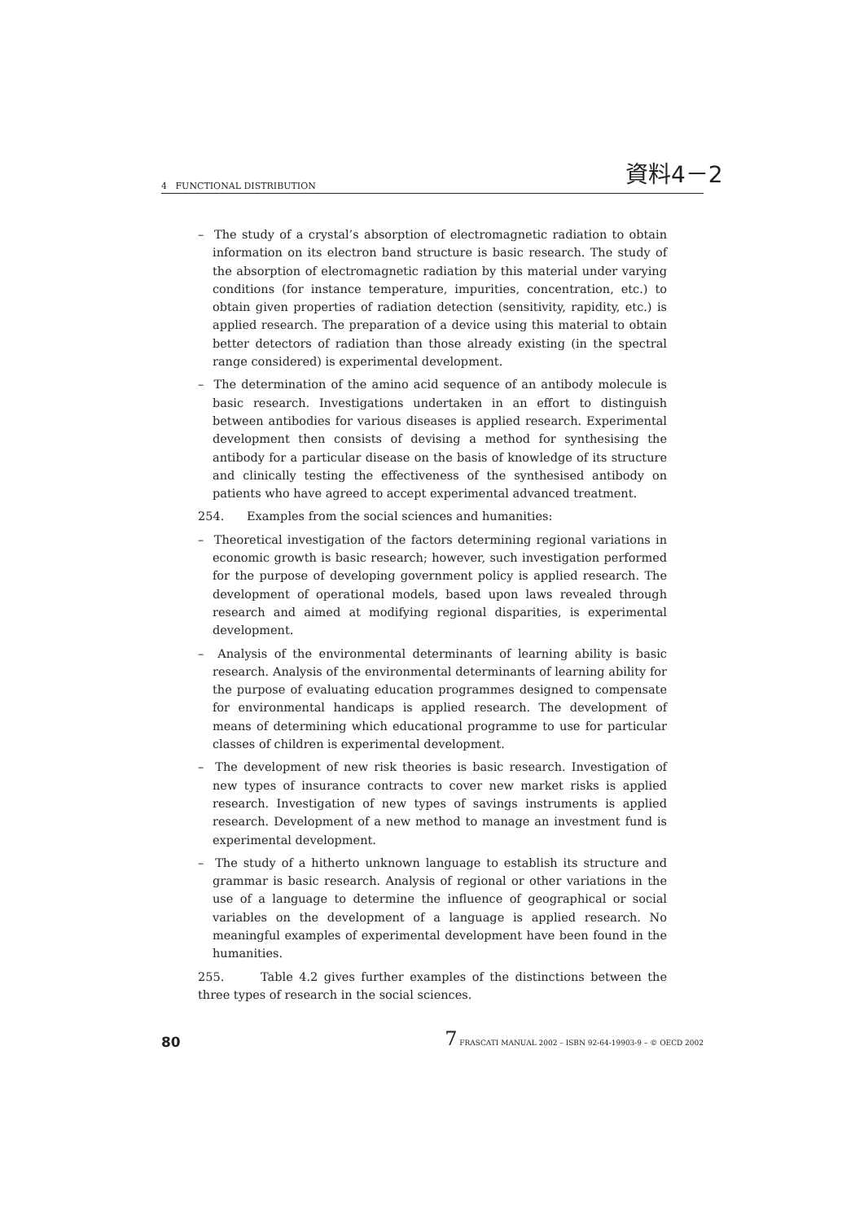資料4－2
4 FUNCTIONAL DISTRIBUTION
– The study of a crystal’s absorption of electromagnetic radiation to obtain information on its electron band structure is basic research. The study of the absorption of electromagnetic radiation by this material under varying conditions (for instance temperature, impurities, concentration, etc.) to obtain given properties of radiation detection (sensitivity, rapidity, etc.) is applied research. The preparation of a device using this material to obtain better detectors of radiation than those already existing (in the spectral range considered) is experimental development.
– The determination of the amino acid sequence of an antibody molecule is basic research. Investigations undertaken in an effort to distinguish between antibodies for various diseases is applied research. Experimental development then consists of devising a method for synthesising the antibody for a particular disease on the basis of knowledge of its structure and clinically testing the effectiveness of the synthesised antibody on patients who have agreed to accept experimental advanced treatment.
254. Examples from the social sciences and humanities:
– Theoretical investigation of the factors determining regional variations in economic growth is basic research; however, such investigation performed for the purpose of developing government policy is applied research. The development of operational models, based upon laws revealed through research and aimed at modifying regional disparities, is experimental development.
– Analysis of the environmental determinants of learning ability is basic research. Analysis of the environmental determinants of learning ability for the purpose of evaluating education programmes designed to compensate for environmental handicaps is applied research. The development of means of determining which educational programme to use for particular classes of children is experimental development.
– The development of new risk theories is basic research. Investigation of new types of insurance contracts to cover new market risks is applied research. Investigation of new types of savings instruments is applied research. Development of a new method to manage an investment fund is experimental development.
– The study of a hitherto unknown language to establish its structure and grammar is basic research. Analysis of regional or other variations in the use of a language to determine the influence of geographical or social variables on the development of a language is applied research. No meaningful examples of experimental development have been found in the humanities.
255. Table 4.2 gives further examples of the distinctions between the three types of research in the social sciences.
80 7 FRASCATI MANUAL 2002 – ISBN 92-64-19903-9 – © OECD 2002